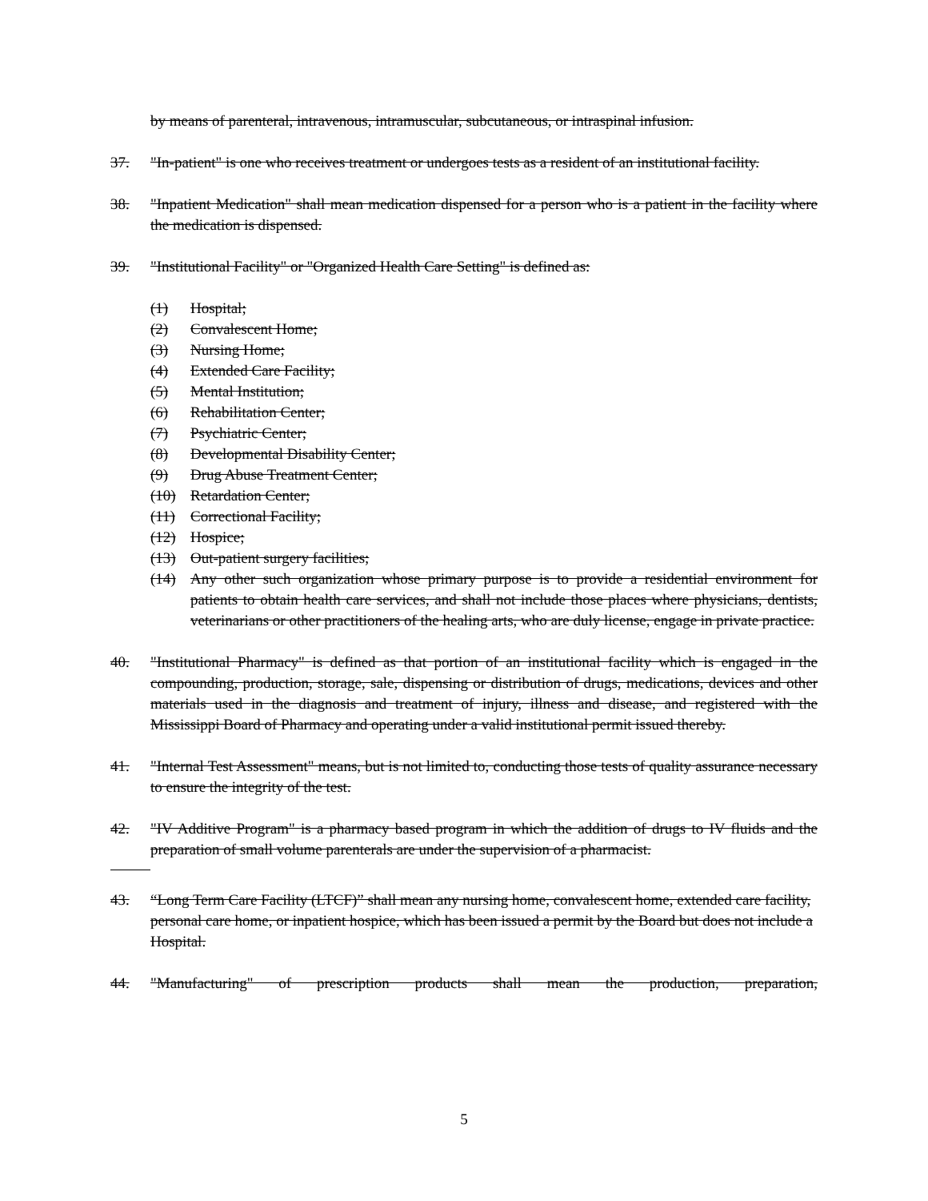by means of parenteral, intravenous, intramuscular, subcutaneous, or intraspinal infusion.
37. "In-patient" is one who receives treatment or undergoes tests as a resident of an institutional facility.
38. "Inpatient Medication" shall mean medication dispensed for a person who is a patient in the facility where the medication is dispensed.
39. "Institutional Facility" or "Organized Health Care Setting" is defined as:
(1) Hospital;
(2) Convalescent Home;
(3) Nursing Home;
(4) Extended Care Facility;
(5) Mental Institution;
(6) Rehabilitation Center;
(7) Psychiatric Center;
(8) Developmental Disability Center;
(9) Drug Abuse Treatment Center;
(10) Retardation Center;
(11) Correctional Facility;
(12) Hospice;
(13) Out-patient surgery facilities;
(14) Any other such organization whose primary purpose is to provide a residential environment for patients to obtain health care services, and shall not include those places where physicians, dentists, veterinarians or other practitioners of the healing arts, who are duly license, engage in private practice.
40. "Institutional Pharmacy" is defined as that portion of an institutional facility which is engaged in the compounding, production, storage, sale, dispensing or distribution of drugs, medications, devices and other materials used in the diagnosis and treatment of injury, illness and disease, and registered with the Mississippi Board of Pharmacy and operating under a valid institutional permit issued thereby.
41. "Internal Test Assessment" means, but is not limited to, conducting those tests of quality assurance necessary to ensure the integrity of the test.
42. "IV Additive Program" is a pharmacy based program in which the addition of drugs to IV fluids and the preparation of small volume parenterals are under the supervision of a pharmacist.
43. “Long Term Care Facility (LTCF)” shall mean any nursing home, convalescent home, extended care facility, personal care home, or inpatient hospice, which has been issued a permit by the Board but does not include a Hospital.
44. "Manufacturing" of prescription products shall mean the production, preparation,
5